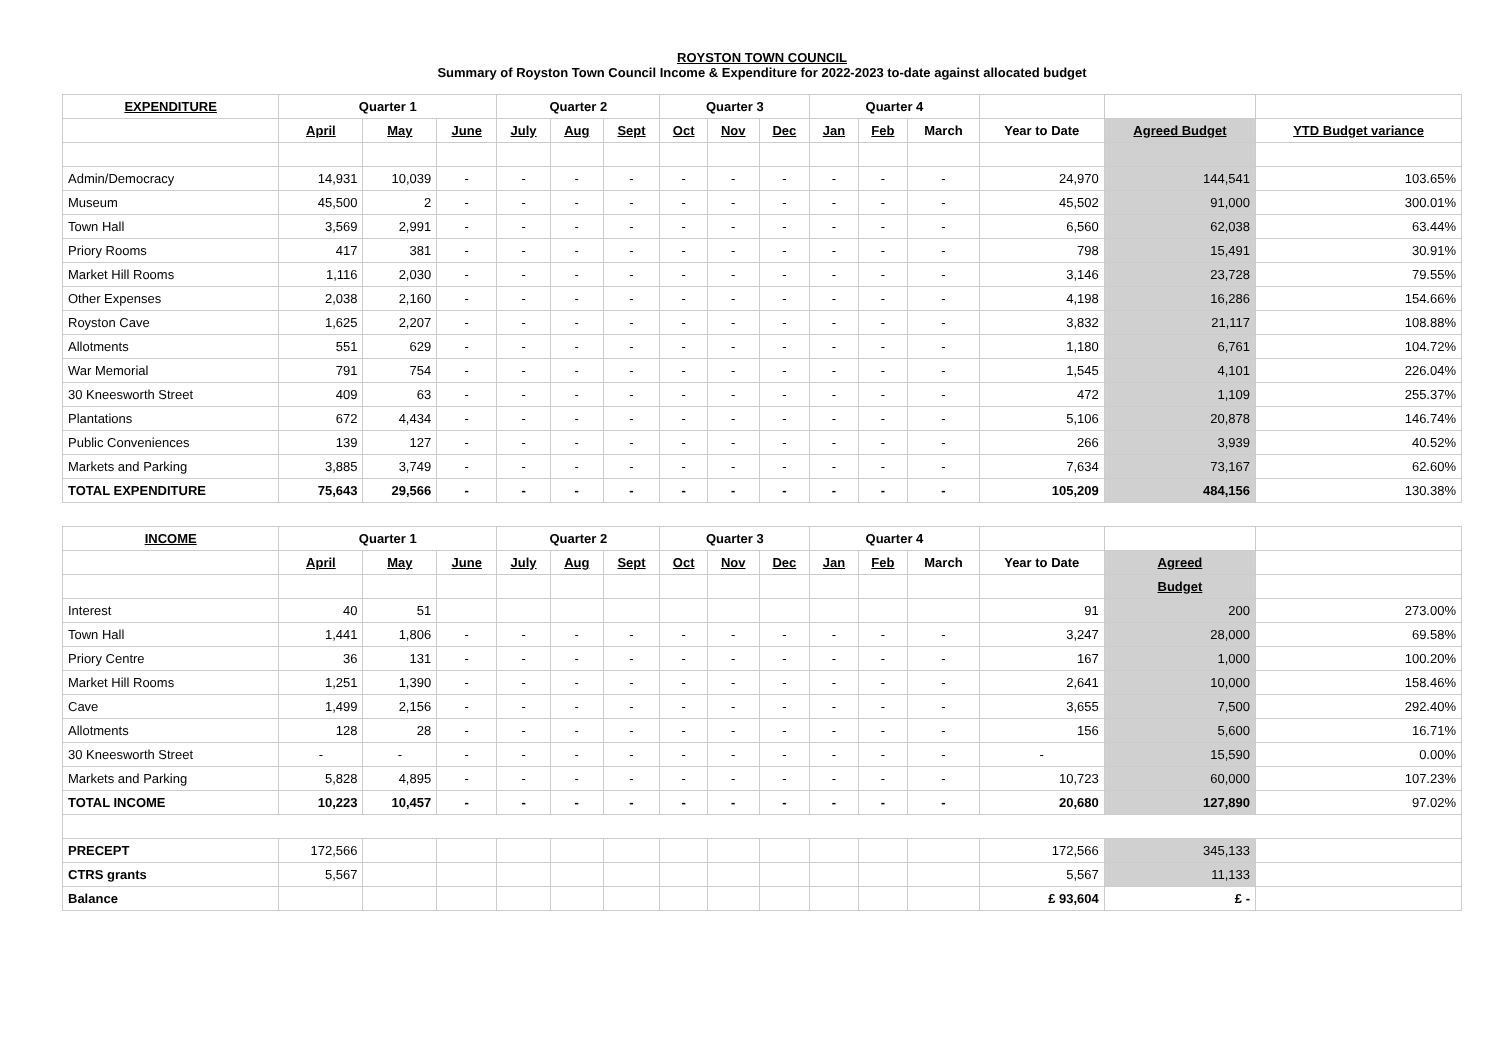ROYSTON TOWN COUNCIL
Summary of Royston Town Council Income & Expenditure for 2022-2023 to-date against allocated budget
| EXPENDITURE | Quarter 1 | | | Quarter 2 | | | Quarter 3 | | | Quarter 4 | | | | | |
| --- | --- | --- | --- | --- | --- | --- | --- | --- | --- | --- | --- | --- | --- | --- | --- |
| | April | May | June | July | Aug | Sept | Oct | Nov | Dec | Jan | Feb | March | Year to Date | Agreed Budget | YTD Budget variance |
| Admin/Democracy | 14,931 | 10,039 | - | - | - | - | - | - | - | - | - | - | 24,970 | 144,541 | 103.65% |
| Museum | 45,500 | 2 | - | - | - | - | - | - | - | - | - | - | 45,502 | 91,000 | 300.01% |
| Town Hall | 3,569 | 2,991 | - | - | - | - | - | - | - | - | - | - | 6,560 | 62,038 | 63.44% |
| Priory Rooms | 417 | 381 | - | - | - | - | - | - | - | - | - | - | 798 | 15,491 | 30.91% |
| Market Hill Rooms | 1,116 | 2,030 | - | - | - | - | - | - | - | - | - | - | 3,146 | 23,728 | 79.55% |
| Other Expenses | 2,038 | 2,160 | - | - | - | - | - | - | - | - | - | - | 4,198 | 16,286 | 154.66% |
| Royston Cave | 1,625 | 2,207 | - | - | - | - | - | - | - | - | - | - | 3,832 | 21,117 | 108.88% |
| Allotments | 551 | 629 | - | - | - | - | - | - | - | - | - | - | 1,180 | 6,761 | 104.72% |
| War Memorial | 791 | 754 | - | - | - | - | - | - | - | - | - | - | 1,545 | 4,101 | 226.04% |
| 30 Kneesworth Street | 409 | 63 | - | - | - | - | - | - | - | - | - | - | 472 | 1,109 | 255.37% |
| Plantations | 672 | 4,434 | - | - | - | - | - | - | - | - | - | - | 5,106 | 20,878 | 146.74% |
| Public Conveniences | 139 | 127 | - | - | - | - | - | - | - | - | - | - | 266 | 3,939 | 40.52% |
| Markets and Parking | 3,885 | 3,749 | - | - | - | - | - | - | - | - | - | - | 7,634 | 73,167 | 62.60% |
| TOTAL EXPENDITURE | 75,643 | 29,566 | - | - | - | - | - | - | - | - | - | - | 105,209 | 484,156 | 130.38% |
| INCOME | Quarter 1 | | | Quarter 2 | | | Quarter 3 | | | Quarter 4 | | | | | |
| | April | May | June | July | Aug | Sept | Oct | Nov | Dec | Jan | Feb | March | Year to Date | Agreed | |
| | | | | | | | | | | | | | | Budget | |
| Interest | 40 | 51 | | | | | | | | | | | 91 | 200 | 273.00% |
| Town Hall | 1,441 | 1,806 | - | - | - | - | - | - | - | - | - | - | 3,247 | 28,000 | 69.58% |
| Priory Centre | 36 | 131 | - | - | - | - | - | - | - | - | - | - | 167 | 1,000 | 100.20% |
| Market Hill Rooms | 1,251 | 1,390 | - | - | - | - | - | - | - | - | - | - | 2,641 | 10,000 | 158.46% |
| Cave | 1,499 | 2,156 | - | - | - | - | - | - | - | - | - | - | 3,655 | 7,500 | 292.40% |
| Allotments | 128 | 28 | - | - | - | - | - | - | - | - | - | - | 156 | 5,600 | 16.71% |
| 30 Kneesworth Street | - | - | - | - | - | - | - | - | - | - | - | - | - | 15,590 | 0.00% |
| Markets and Parking | 5,828 | 4,895 | - | - | - | - | - | - | - | - | - | - | 10,723 | 60,000 | 107.23% |
| TOTAL INCOME | 10,223 | 10,457 | - | - | - | - | - | - | - | - | - | - | 20,680 | 127,890 | 97.02% |
| PRECEPT | 172,566 | | | | | | | | | | | | 172,566 | 345,133 | |
| CTRS grants | 5,567 | | | | | | | | | | | | 5,567 | 11,133 | |
| Balance | | | | | | | | | | | | | £ 93,604 | £ - | |